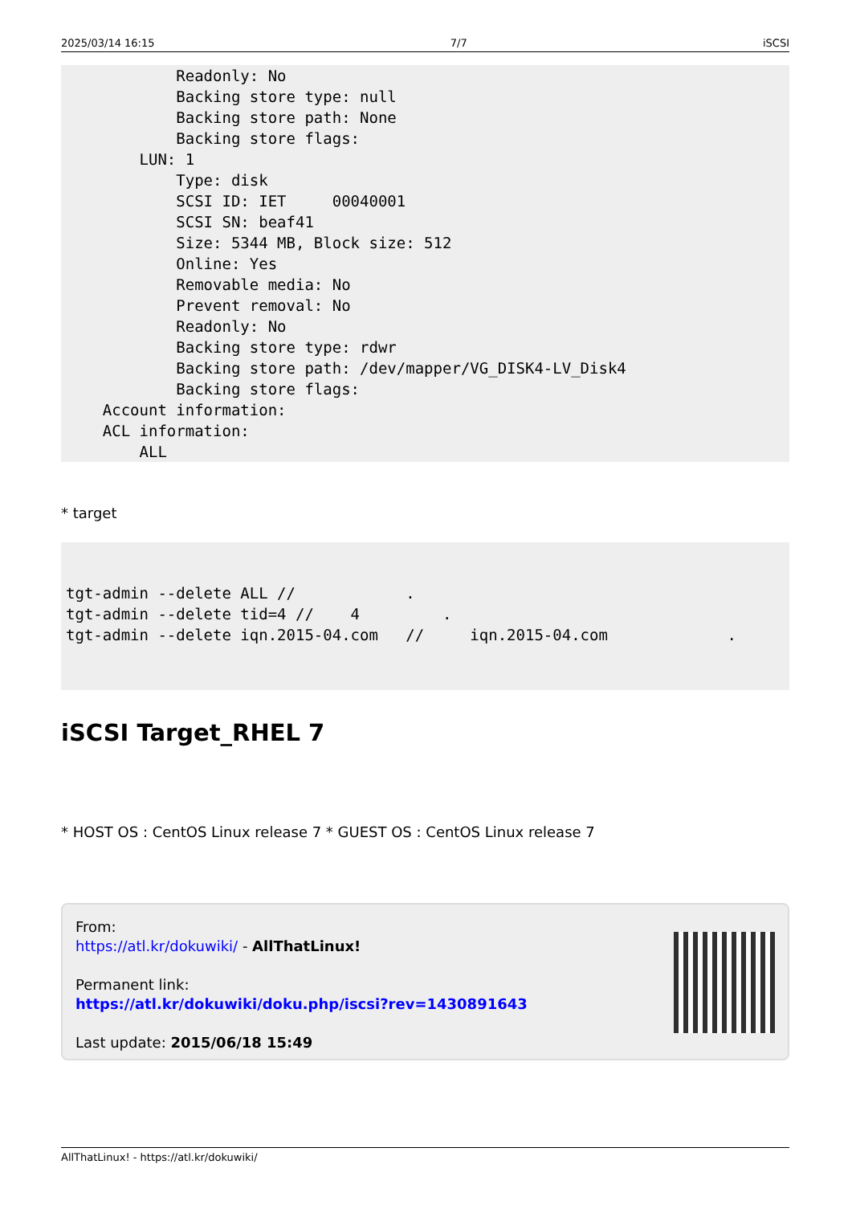2025/03/14 16:15 7/7 iSCSI
            Readonly: No
            Backing store type: null
            Backing store path: None
            Backing store flags:
        LUN: 1
            Type: disk
            SCSI ID: IET     00040001
            SCSI SN: beaf41
            Size: 5344 MB, Block size: 512
            Online: Yes
            Removable media: No
            Prevent removal: No
            Readonly: No
            Backing store type: rdwr
            Backing store path: /dev/mapper/VG_DISK4-LV_Disk4
            Backing store flags:
    Account information:
    ACL information:
        ALL
* target
tgt-admin --delete ALL //            .
tgt-admin --delete tid=4 //    4         .
tgt-admin --delete iqn.2015-04.com   //     iqn.2015-04.com             .
iSCSI Target_RHEL 7
* HOST OS : CentOS Linux release 7 * GUEST OS : CentOS Linux release 7
From:
https://atl.kr/dokuwiki/ - AllThatLinux!
Permanent link:
https://atl.kr/dokuwiki/doku.php/iscsi?rev=1430891643
Last update: 2015/06/18 15:49
AllThatLinux! - https://atl.kr/dokuwiki/